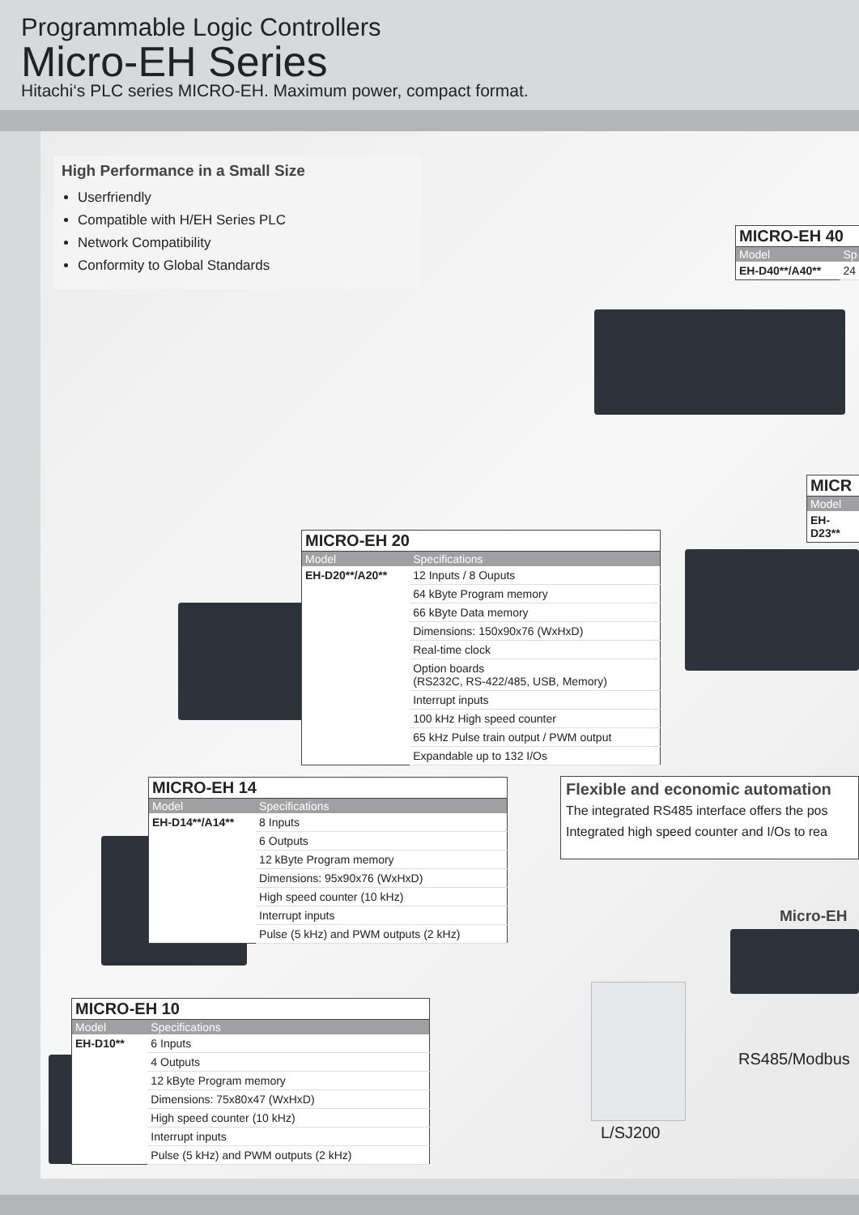Programmable Logic Controllers
Micro-EH Series
Hitachi‘s PLC series MICRO-EH. Maximum power, compact format.
High Performance in a Small Size
Userfriendly
Compatible with H/EH Series PLC
Network Compatibility
Conformity to Global Standards
MICRO-EH 40
| Model | Sp |
| --- | --- |
| EH-D40**/A40** | 24 |
MICR
| Model |
| --- |
| EH-D23** |
MICRO-EH 20
| Model | Specifications |
| --- | --- |
| EH-D20**/A20** | 12 Inputs / 8 Ouputs |
| | 64 kByte Program memory |
| | 66 kByte Data memory |
| | Dimensions: 150x90x76 (WxHxD) |
| | Real-time clock |
| | Option boards (RS232C, RS-422/485, USB, Memory) |
| | Interrupt inputs |
| | 100 kHz High speed counter |
| | 65 kHz Pulse train output / PWM output |
| | Expandable up to 132 I/Os |
MICRO-EH 14
| Model | Specifications |
| --- | --- |
| EH-D14**/A14** | 8 Inputs |
| | 6 Outputs |
| | 12 kByte Program memory |
| | Dimensions: 95x90x76 (WxHxD) |
| | High speed counter (10 kHz) |
| | Interrupt inputs |
| | Pulse (5 kHz) and PWM outputs (2 kHz) |
Flexible and economic automation
The integrated RS485 interface offers the pos
Integrated high speed counter and I/Os to rea
Micro-EH
RS485/Modbus
L/SJ200
MICRO-EH 10
| Model | Specifications |
| --- | --- |
| EH-D10** | 6 Inputs |
| | 4 Outputs |
| | 12 kByte Program memory |
| | Dimensions: 75x80x47 (WxHxD) |
| | High speed counter (10 kHz) |
| | Interrupt inputs |
| | Pulse (5 kHz) and PWM outputs (2 kHz) |